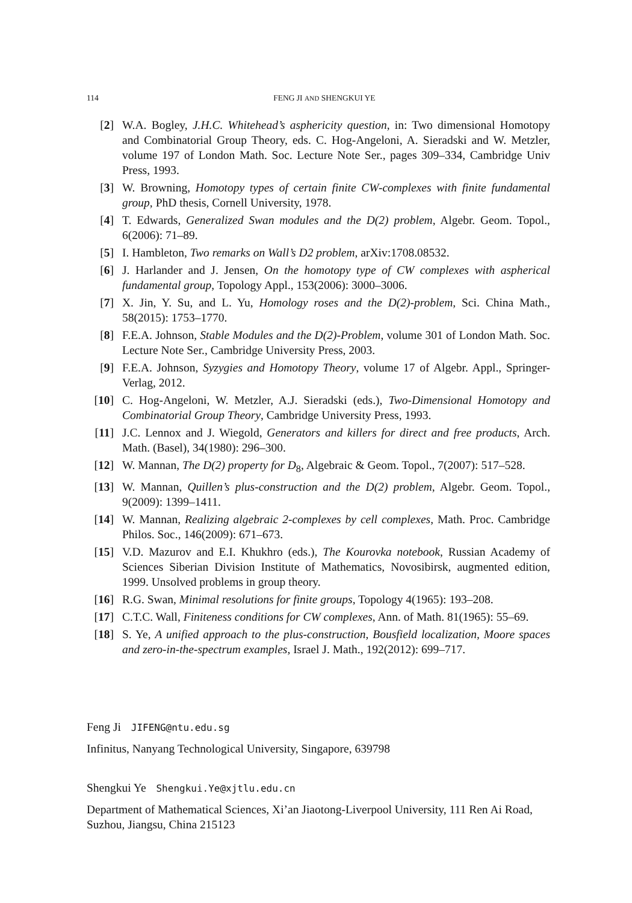114 FENG JI AND SHENGKUI YE
[2] W.A. Bogley, J.H.C. Whitehead’s asphericity question, in: Two dimensional Homotopy and Combinatorial Group Theory, eds. C. Hog-Angeloni, A. Sieradski and W. Metzler, volume 197 of London Math. Soc. Lecture Note Ser., pages 309–334, Cambridge Univ Press, 1993.
[3] W. Browning, Homotopy types of certain finite CW-complexes with finite fundamental group, PhD thesis, Cornell University, 1978.
[4] T. Edwards, Generalized Swan modules and the D(2) problem, Algebr. Geom. Topol., 6(2006): 71–89.
[5] I. Hambleton, Two remarks on Wall’s D2 problem, arXiv:1708.08532.
[6] J. Harlander and J. Jensen, On the homotopy type of CW complexes with aspherical fundamental group, Topology Appl., 153(2006): 3000–3006.
[7] X. Jin, Y. Su, and L. Yu, Homology roses and the D(2)-problem, Sci. China Math., 58(2015): 1753–1770.
[8] F.E.A. Johnson, Stable Modules and the D(2)-Problem, volume 301 of London Math. Soc. Lecture Note Ser., Cambridge University Press, 2003.
[9] F.E.A. Johnson, Syzygies and Homotopy Theory, volume 17 of Algebr. Appl., Springer-Verlag, 2012.
[10] C. Hog-Angeloni, W. Metzler, A.J. Sieradski (eds.), Two-Dimensional Homotopy and Combinatorial Group Theory, Cambridge University Press, 1993.
[11] J.C. Lennox and J. Wiegold, Generators and killers for direct and free products, Arch. Math. (Basel), 34(1980): 296–300.
[12] W. Mannan, The D(2) property for D<sub>8</sub>, Algebraic & Geom. Topol., 7(2007): 517–528.
[13] W. Mannan, Quillen’s plus-construction and the D(2) problem, Algebr. Geom. Topol., 9(2009): 1399–1411.
[14] W. Mannan, Realizing algebraic 2-complexes by cell complexes, Math. Proc. Cambridge Philos. Soc., 146(2009): 671–673.
[15] V.D. Mazurov and E.I. Khukhro (eds.), The Kourovka notebook, Russian Academy of Sciences Siberian Division Institute of Mathematics, Novosibirsk, augmented edition, 1999. Unsolved problems in group theory.
[16] R.G. Swan, Minimal resolutions for finite groups, Topology 4(1965): 193–208.
[17] C.T.C. Wall, Finiteness conditions for CW complexes, Ann. of Math. 81(1965): 55–69.
[18] S. Ye, A unified approach to the plus-construction, Bousfield localization, Moore spaces and zero-in-the-spectrum examples, Israel J. Math., 192(2012): 699–717.
Feng Ji JIFENG@ntu.edu.sg
Infinitus, Nanyang Technological University, Singapore, 639798
Shengkui Ye Shengkui.Ye@xjtlu.edu.cn
Department of Mathematical Sciences, Xi’an Jiaotong-Liverpool University, 111 Ren Ai Road, Suzhou, Jiangsu, China 215123